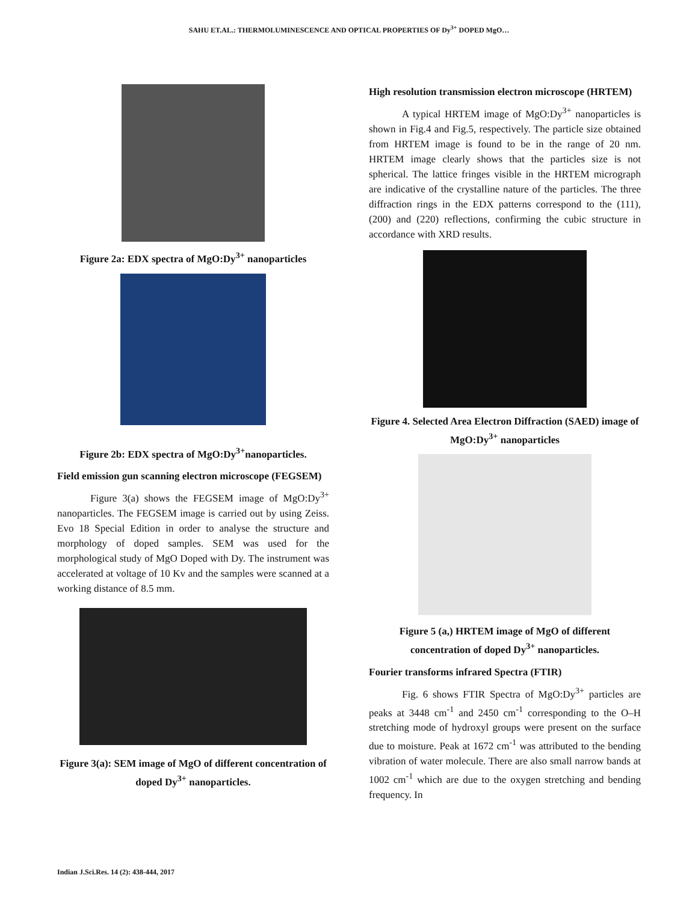SAHU ET.AL.: THERMOLUMINESCENCE AND OPTICAL PROPERTIES OF Dy<sup>3+</sup> DOPED MgO…
Figure 2a: EDX spectra of MgO:Dy<sup>3+</sup> nanoparticles
Figure 2b: EDX spectra of MgO:Dy<sup>3+</sup>nanoparticles.
Field emission gun scanning electron microscope (FEGSEM)
Figure 3(a) shows the FEGSEM image of MgO:Dy<sup>3+</sup> nanoparticles. The FEGSEM image is carried out by using Zeiss. Evo 18 Special Edition in order to analyse the structure and morphology of doped samples. SEM was used for the morphological study of MgO Doped with Dy. The instrument was accelerated at voltage of 10 Kv and the samples were scanned at a working distance of 8.5 mm.
Figure 3(a): SEM image of MgO of different concentration of doped Dy<sup>3+</sup> nanoparticles.
High resolution transmission electron microscope (HRTEM)
A typical HRTEM image of MgO:Dy<sup>3+</sup> nanoparticles is shown in Fig.4 and Fig.5, respectively. The particle size obtained from HRTEM image is found to be in the range of 20 nm. HRTEM image clearly shows that the particles size is not spherical. The lattice fringes visible in the HRTEM micrograph are indicative of the crystalline nature of the particles. The three diffraction rings in the EDX patterns correspond to the (111), (200) and (220) reflections, confirming the cubic structure in accordance with XRD results.
Figure 4. Selected Area Electron Diffraction (SAED) image of MgO:Dy<sup>3+</sup> nanoparticles
Figure 5 (a,) HRTEM image of MgO of different concentration of doped Dy<sup>3+</sup> nanoparticles.
Fourier transforms infrared Spectra (FTIR)
Fig. 6 shows FTIR Spectra of MgO:Dy<sup>3+</sup> particles are peaks at 3448 cm<sup>-1</sup> and 2450 cm<sup>-1</sup> corresponding to the O–H stretching mode of hydroxyl groups were present on the surface due to moisture. Peak at 1672 cm<sup>-1</sup> was attributed to the bending vibration of water molecule. There are also small narrow bands at 1002 cm<sup>-1</sup> which are due to the oxygen stretching and bending frequency. In
Indian J.Sci.Res. 14 (2): 438-444, 2017